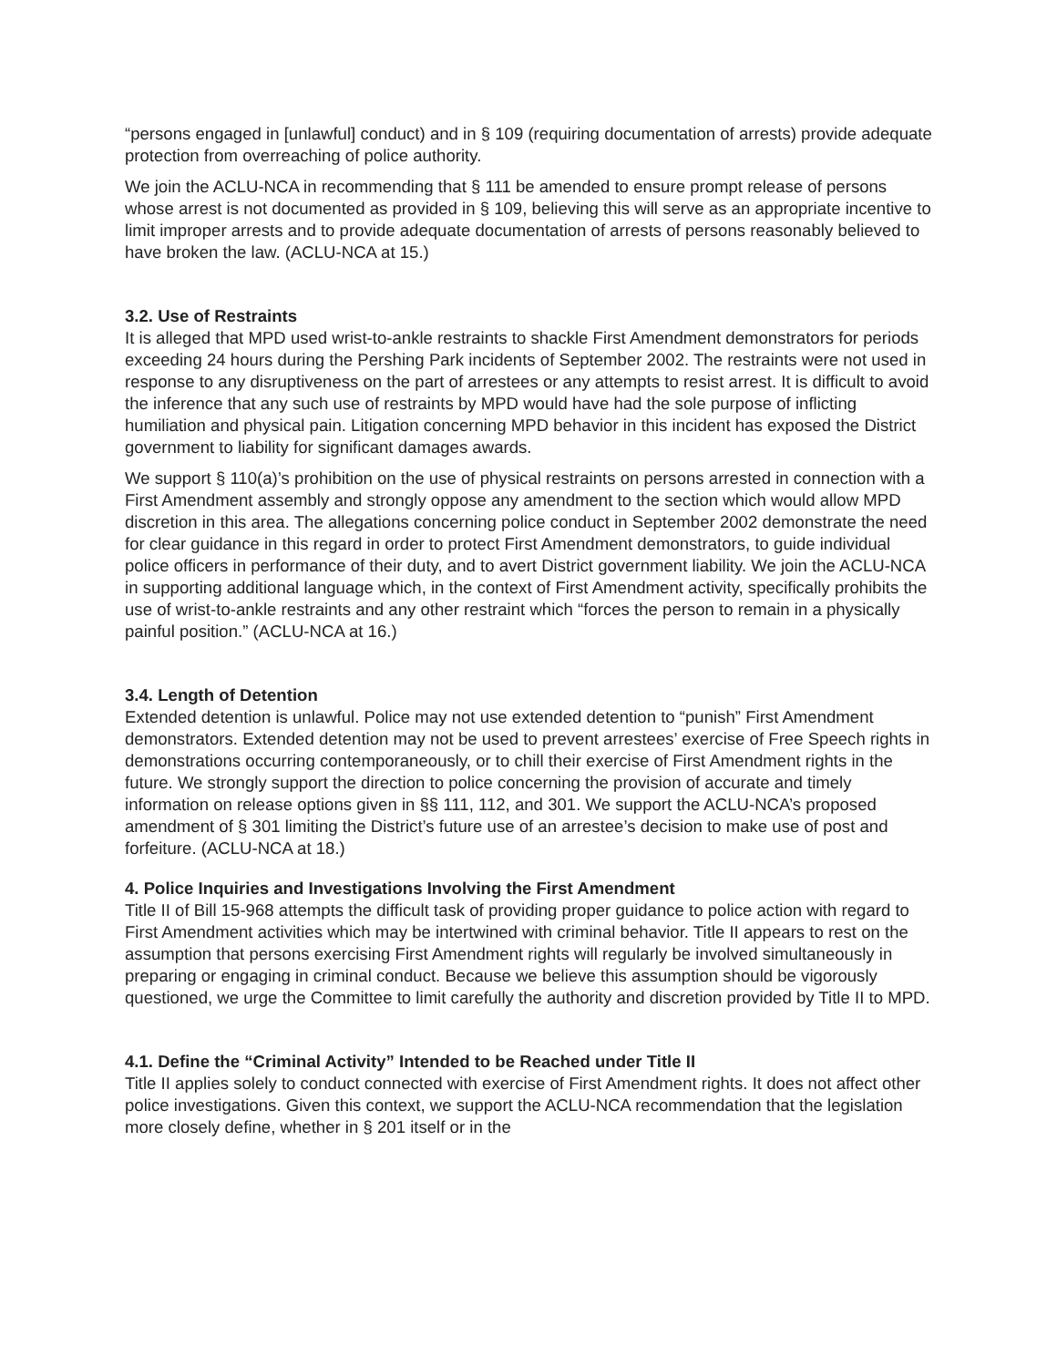“persons engaged in [unlawful] conduct) and in § 109 (requiring documentation of arrests) provide adequate protection from overreaching of police authority.
We join the ACLU-NCA in recommending that § 111 be amended to ensure prompt release of persons whose arrest is not documented as provided in § 109, believing this will serve as an appropriate incentive to limit improper arrests and to provide adequate documentation of arrests of persons reasonably believed to have broken the law. (ACLU-NCA at 15.)
3.2. Use of Restraints
It is alleged that MPD used wrist-to-ankle restraints to shackle First Amendment demonstrators for periods exceeding 24 hours during the Pershing Park incidents of September 2002. The restraints were not used in response to any disruptiveness on the part of arrestees or any attempts to resist arrest. It is difficult to avoid the inference that any such use of restraints by MPD would have had the sole purpose of inflicting humiliation and physical pain. Litigation concerning MPD behavior in this incident has exposed the District government to liability for significant damages awards.
We support § 110(a)’s prohibition on the use of physical restraints on persons arrested in connection with a First Amendment assembly and strongly oppose any amendment to the section which would allow MPD discretion in this area. The allegations concerning police conduct in September 2002 demonstrate the need for clear guidance in this regard in order to protect First Amendment demonstrators, to guide individual police officers in performance of their duty, and to avert District government liability. We join the ACLU-NCA in supporting additional language which, in the context of First Amendment activity, specifically prohibits the use of wrist-to-ankle restraints and any other restraint which “forces the person to remain in a physically painful position.” (ACLU-NCA at 16.)
3.4. Length of Detention
Extended detention is unlawful. Police may not use extended detention to “punish” First Amendment demonstrators. Extended detention may not be used to prevent arrestees’ exercise of Free Speech rights in demonstrations occurring contemporaneously, or to chill their exercise of First Amendment rights in the future. We strongly support the direction to police concerning the provision of accurate and timely information on release options given in §§ 111, 112, and 301. We support the ACLU-NCA’s proposed amendment of § 301 limiting the District’s future use of an arrestee’s decision to make use of post and forfeiture. (ACLU-NCA at 18.)
4. Police Inquiries and Investigations Involving the First Amendment
Title II of Bill 15-968 attempts the difficult task of providing proper guidance to police action with regard to First Amendment activities which may be intertwined with criminal behavior. Title II appears to rest on the assumption that persons exercising First Amendment rights will regularly be involved simultaneously in preparing or engaging in criminal conduct. Because we believe this assumption should be vigorously questioned, we urge the Committee to limit carefully the authority and discretion provided by Title II to MPD.
4.1. Define the “Criminal Activity” Intended to be Reached under Title II
Title II applies solely to conduct connected with exercise of First Amendment rights. It does not affect other police investigations. Given this context, we support the ACLU-NCA recommendation that the legislation more closely define, whether in § 201 itself or in the